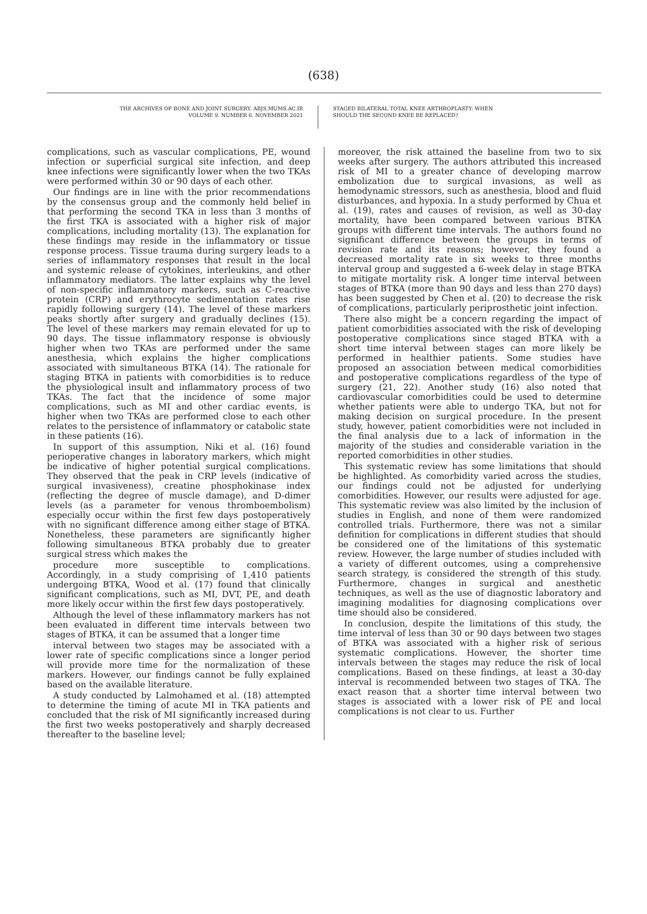(638)
THE ARCHIVES OF BONE AND JOINT SURGERY. ABJS.MUMS.AC.IR
VOLUME 9. NUMBER 6. NOVEMBER 2021
STAGED BILATERAL TOTAL KNEE ARTHROPLASTY: WHEN
SHOULD THE SECOND KNEE BE REPLACED?
complications, such as vascular complications, PE, wound infection or superficial surgical site infection, and deep knee infections were significantly lower when the two TKAs were performed within 30 or 90 days of each other.
Our findings are in line with the prior recommendations by the consensus group and the commonly held belief in that performing the second TKA in less than 3 months of the first TKA is associated with a higher risk of major complications, including mortality (13). The explanation for these findings may reside in the inflammatory or tissue response process. Tissue trauma during surgery leads to a series of inflammatory responses that result in the local and systemic release of cytokines, interleukins, and other inflammatory mediators. The latter explains why the level of non-specific inflammatory markers, such as C-reactive protein (CRP) and erythrocyte sedimentation rates rise rapidly following surgery (14). The level of these markers peaks shortly after surgery and gradually declines (15). The level of these markers may remain elevated for up to 90 days. The tissue inflammatory response is obviously higher when two TKAs are performed under the same anesthesia, which explains the higher complications associated with simultaneous BTKA (14). The rationale for staging BTKA in patients with comorbidities is to reduce the physiological insult and inflammatory process of two TKAs. The fact that the incidence of some major complications, such as MI and other cardiac events, is higher when two TKAs are performed close to each other relates to the persistence of inflammatory or catabolic state in these patients (16).
In support of this assumption, Niki et al. (16) found perioperative changes in laboratory markers, which might be indicative of higher potential surgical complications. They observed that the peak in CRP levels (indicative of surgical invasiveness), creatine phosphokinase index (reflecting the degree of muscle damage), and D-dimer levels (as a parameter for venous thromboembolism) especially occur within the first few days postoperatively with no significant difference among either stage of BTKA. Nonetheless, these parameters are significantly higher following simultaneous BTKA probably due to greater surgical stress which makes the
procedure more susceptible to complications. Accordingly, in a study comprising of 1,410 patients undergoing BTKA, Wood et al. (17) found that clinically significant complications, such as MI, DVT, PE, and death more likely occur within the first few days postoperatively.
Although the level of these inflammatory markers has not been evaluated in different time intervals between two stages of BTKA, it can be assumed that a longer time
interval between two stages may be associated with a lower rate of specific complications since a longer period will provide more time for the normalization of these markers. However, our findings cannot be fully explained based on the available literature.
A study conducted by Lalmohamed et al. (18) attempted to determine the timing of acute MI in TKA patients and concluded that the risk of MI significantly increased during the first two weeks postoperatively and sharply decreased thereafter to the baseline level;
moreover, the risk attained the baseline from two to six weeks after surgery. The authors attributed this increased risk of MI to a greater chance of developing marrow embolization due to surgical invasions, as well as hemodynamic stressors, such as anesthesia, blood and fluid disturbances, and hypoxia. In a study performed by Chua et al. (19), rates and causes of revision, as well as 30-day mortality, have been compared between various BTKA groups with different time intervals. The authors found no significant difference between the groups in terms of revision rate and its reasons; however, they found a decreased mortality rate in six weeks to three months interval group and suggested a 6-week delay in stage BTKA to mitigate mortality risk. A longer time interval between stages of BTKA (more than 90 days and less than 270 days) has been suggested by Chen et al. (20) to decrease the risk of complications, particularly periprosthetic joint infection.
There also might be a concern regarding the impact of patient comorbidities associated with the risk of developing postoperative complications since staged BTKA with a short time interval between stages can more likely be performed in healthier patients. Some studies have proposed an association between medical comorbidities and postoperative complications regardless of the type of surgery (21, 22). Another study (16) also noted that cardiovascular comorbidities could be used to determine whether patients were able to undergo TKA, but not for making decision on surgical procedure. In the present study, however, patient comorbidities were not included in the final analysis due to a lack of information in the majority of the studies and considerable variation in the reported comorbidities in other studies.
This systematic review has some limitations that should be highlighted. As comorbidity varied across the studies, our findings could not be adjusted for underlying comorbidities. However, our results were adjusted for age. This systematic review was also limited by the inclusion of studies in English, and none of them were randomized controlled trials. Furthermore, there was not a similar definition for complications in different studies that should be considered one of the limitations of this systematic review. However, the large number of studies included with a variety of different outcomes, using a comprehensive search strategy, is considered the strength of this study. Furthermore, changes in surgical and anesthetic techniques, as well as the use of diagnostic laboratory and imagining modalities for diagnosing complications over time should also be considered.
In conclusion, despite the limitations of this study, the time interval of less than 30 or 90 days between two stages of BTKA was associated with a higher risk of serious systematic complications. However, the shorter time intervals between the stages may reduce the risk of local complications. Based on these findings, at least a 30-day interval is recommended between two stages of TKA. The exact reason that a shorter time interval between two stages is associated with a lower risk of PE and local complications is not clear to us. Further